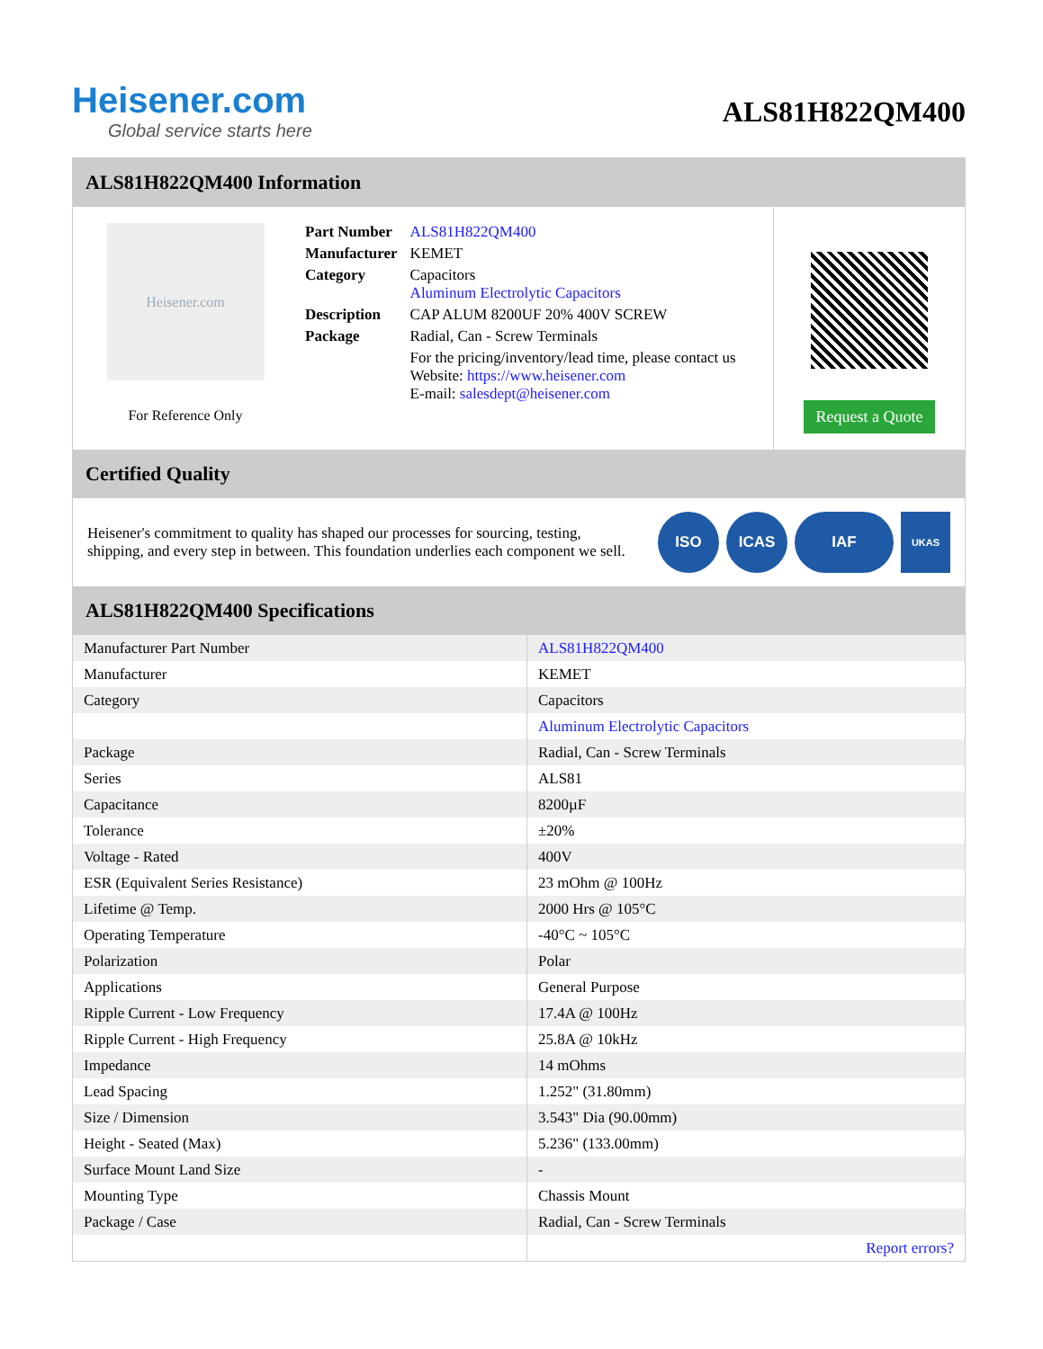Heisener.com
Global service starts here
ALS81H822QM400
ALS81H822QM400 Information
Heisener.com
For Reference Only
| Part Number | ALS81H822QM400 |
| Manufacturer | KEMET |
| Category | Capacitors Aluminum Electrolytic Capacitors |
| Description | CAP ALUM 8200UF 20% 400V SCREW |
| Package | Radial, Can - Screw Terminals |
| | For the pricing/inventory/lead time, please contact us Website: https://www.heisener.com E-mail: salesdept@heisener.com |
Request a Quote
Certified Quality
Heisener's commitment to quality has shaped our processes for sourcing, testing, shipping, and every step in between. This foundation underlies each component we sell.
ISO ICAS IAF
UKAS
ALS81H822QM400 Specifications
| Manufacturer Part Number | ALS81H822QM400 |
| Manufacturer | KEMET |
| Category | Capacitors |
| | Aluminum Electrolytic Capacitors |
| Package | Radial, Can - Screw Terminals |
| Series | ALS81 |
| Capacitance | 8200µF |
| Tolerance | ±20% |
| Voltage - Rated | 400V |
| ESR (Equivalent Series Resistance) | 23 mOhm @ 100Hz |
| Lifetime @ Temp. | 2000 Hrs @ 105°C |
| Operating Temperature | -40°C ~ 105°C |
| Polarization | Polar |
| Applications | General Purpose |
| Ripple Current - Low Frequency | 17.4A @ 100Hz |
| Ripple Current - High Frequency | 25.8A @ 10kHz |
| Impedance | 14 mOhms |
| Lead Spacing | 1.252" (31.80mm) |
| Size / Dimension | 3.543" Dia (90.00mm) |
| Height - Seated (Max) | 5.236" (133.00mm) |
| Surface Mount Land Size | - |
| Mounting Type | Chassis Mount |
| Package / Case | Radial, Can - Screw Terminals |
| | Report errors? |